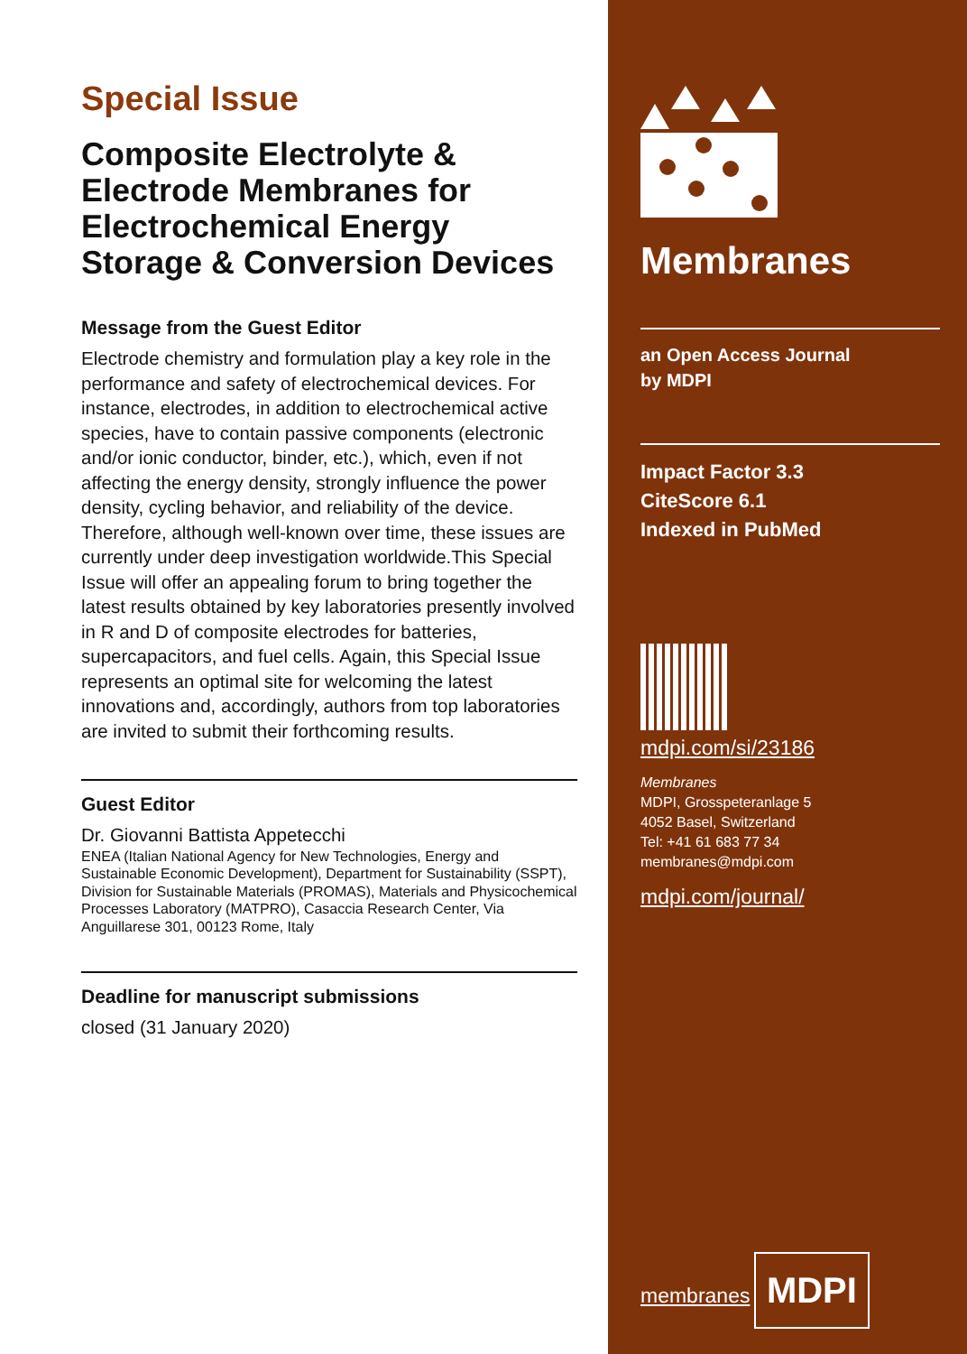Special Issue
Composite Electrolyte & Electrode Membranes for Electrochemical Energy Storage & Conversion Devices
Message from the Guest Editor
Electrode chemistry and formulation play a key role in the performance and safety of electrochemical devices. For instance, electrodes, in addition to electrochemical active species, have to contain passive components (electronic and/or ionic conductor, binder, etc.), which, even if not affecting the energy density, strongly influence the power density, cycling behavior, and reliability of the device. Therefore, although well-known over time, these issues are currently under deep investigation worldwide.This Special Issue will offer an appealing forum to bring together the latest results obtained by key laboratories presently involved in R and D of composite electrodes for batteries, supercapacitors, and fuel cells. Again, this Special Issue represents an optimal site for welcoming the latest innovations and, accordingly, authors from top laboratories are invited to submit their forthcoming results.
Guest Editor
Dr. Giovanni Battista Appetecchi
ENEA (Italian National Agency for New Technologies, Energy and Sustainable Economic Development), Department for Sustainability (SSPT), Division for Sustainable Materials (PROMAS), Materials and Physicochemical Processes Laboratory (MATPRO), Casaccia Research Center, Via Anguillarese 301, 00123 Rome, Italy
Deadline for manuscript submissions
closed (31 January 2020)
Membranes
an Open Access Journal
by MDPI
Impact Factor 3.3
CiteScore 6.1
Indexed in PubMed
mdpi.com/si/23186
Membranes
MDPI, Grosspeteranlage 5
4052 Basel, Switzerland
Tel: +41 61 683 77 34
membranes@mdpi.com
mdpi.com/journal/
membranes
MDPI